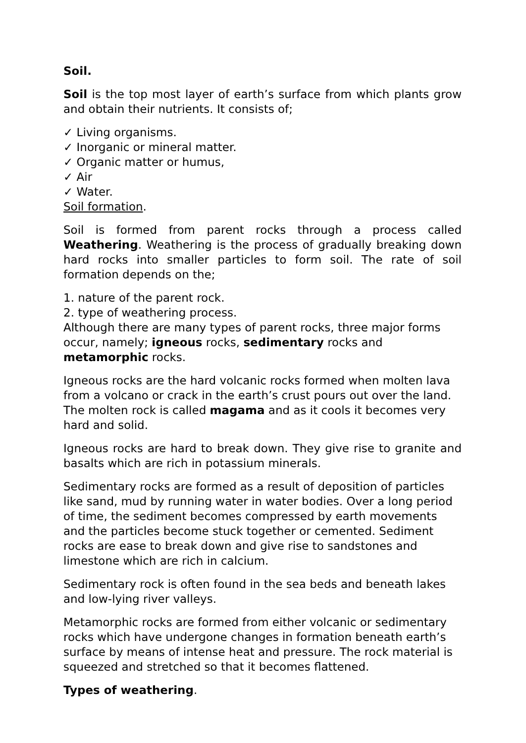Soil.
Soil is the top most layer of earth’s surface from which plants grow and obtain their nutrients. It consists of;
✓ Living organisms.
✓ Inorganic or mineral matter.
✓ Organic matter or humus,
✓ Air
✓ Water.
Soil formation.
Soil is formed from parent rocks through a process called Weathering. Weathering is the process of gradually breaking down hard rocks into smaller particles to form soil. The rate of soil formation depends on the;
1. nature of the parent rock.
2. type of weathering process.
Although there are many types of parent rocks, three major forms occur, namely; igneous rocks, sedimentary rocks and metamorphic rocks.
Igneous rocks are the hard volcanic rocks formed when molten lava from a volcano or crack in the earth’s crust pours out over the land. The molten rock is called magama and as it cools it becomes very hard and solid.
Igneous rocks are hard to break down. They give rise to granite and basalts which are rich in potassium minerals.
Sedimentary rocks are formed as a result of deposition of particles like sand, mud by running water in water bodies. Over a long period of time, the sediment becomes compressed by earth movements and the particles become stuck together or cemented. Sediment rocks are ease to break down and give rise to sandstones and limestone which are rich in calcium.
Sedimentary rock is often found in the sea beds and beneath lakes and low-lying river valleys.
Metamorphic rocks are formed from either volcanic or sedimentary rocks which have undergone changes in formation beneath earth’s surface by means of intense heat and pressure. The rock material is squeezed and stretched so that it becomes flattened.
Types of weathering.